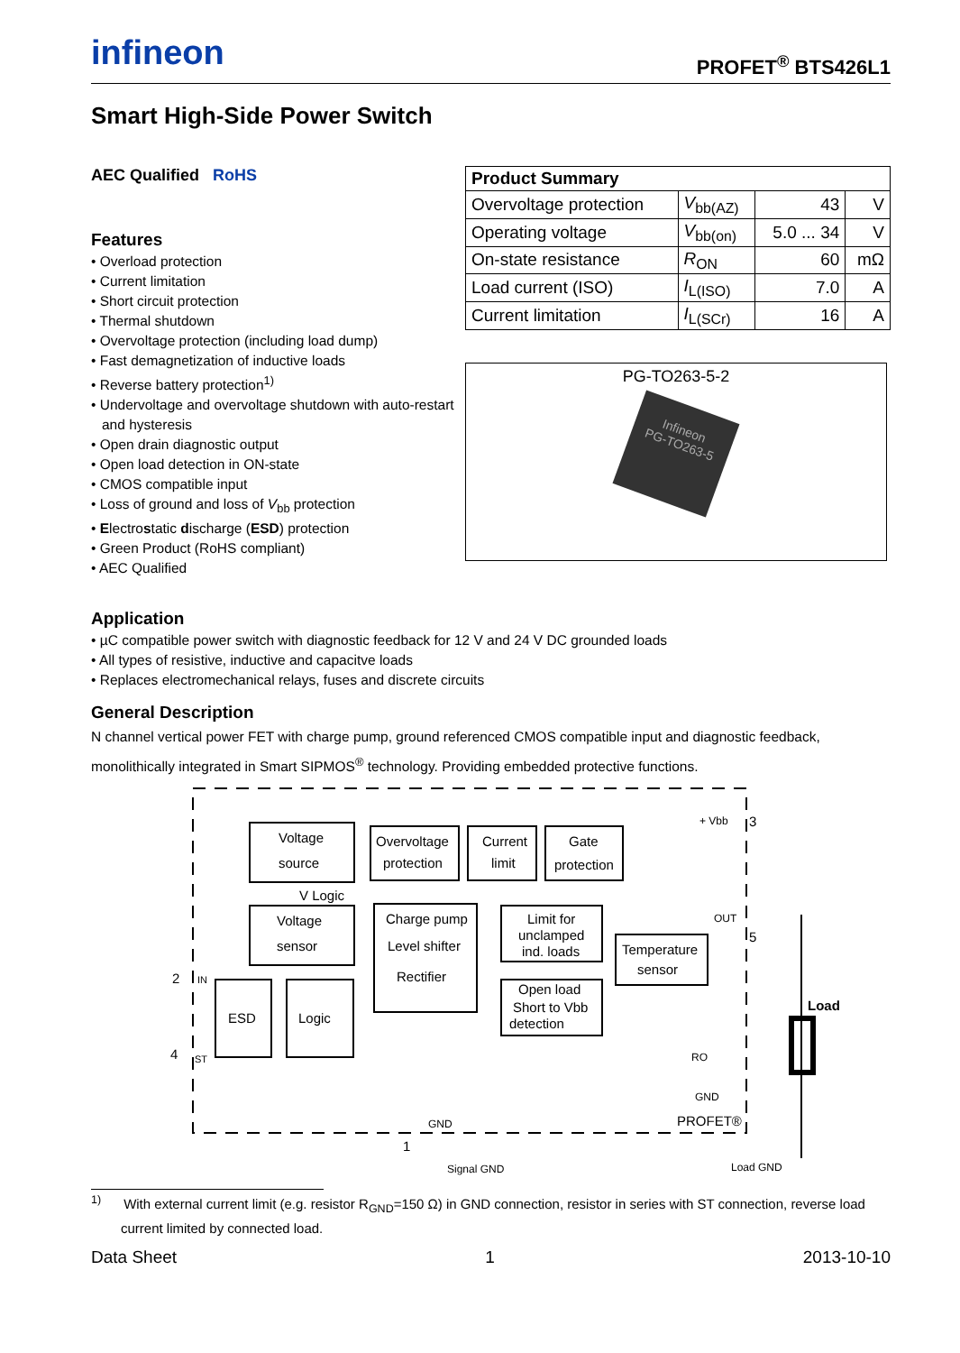infineon
PROFET<sup>®</sup> BTS426L1
Smart High-Side Power Switch
AEC Qualified RoHS
Features
• Overload protection
• Current limitation
• Short circuit protection
• Thermal shutdown
• Overvoltage protection (including load dump)
• Fast demagnetization of inductive loads
• Reverse battery protection<sup>1)</sup>
• Undervoltage and overvoltage shutdown with auto-restart and hysteresis
• Open drain diagnostic output
• Open load detection in ON-state
• CMOS compatible input
• Loss of ground and loss of V<sub>bb</sub> protection
• Electrostatic discharge (ESD) protection
• Green Product (RoHS compliant)
• AEC Qualified
| Product Summary | | | |
| --- | --- | --- | --- |
| Overvoltage protection | V<sub>bb(AZ)</sub> | 43 | V |
| Operating voltage | V<sub>bb(on)</sub> | 5.0 ... 34 | V |
| On-state resistance | R<sub>ON</sub> | 60 | mΩ |
| Load current (ISO) | I<sub>L(ISO)</sub> | 7.0 | A |
| Current limitation | I<sub>L(SCr)</sub> | 16 | A |
PG-TO263-5-2
Infineon
PG-TO263-5
Application
• µC compatible power switch with diagnostic feedback for 12 V and 24 V DC grounded loads
• All types of resistive, inductive and capacitve loads
• Replaces electromechanical relays, fuses and discrete circuits
General Description
N channel vertical power FET with charge pump, ground referenced CMOS compatible input and diagnostic feedback, monolithically integrated in Smart SIPMOS<sup>®</sup> technology. Providing embedded protective functions.
Voltage
source
Overvoltage
protection
Current
limit
Gate
protection
Voltage
sensor
Charge pump
Level shifter
Rectifier
Limit for
unclamped
ind. loads
Temperature
sensor
Open load
Short to Vbb
detection
ESD
Logic
V Logic
+ Vbb
3
OUT
5
2
IN
4
ST
Load
RO
GND
PROFET®
GND
1
Signal GND
Load GND
<sup>1)</sup> With external current limit (e.g. resistor R<sub>GND</sub>=150 Ω) in GND connection, resistor in series with ST connection, reverse load current limited by connected load.
Data Sheet 1 2013-10-10